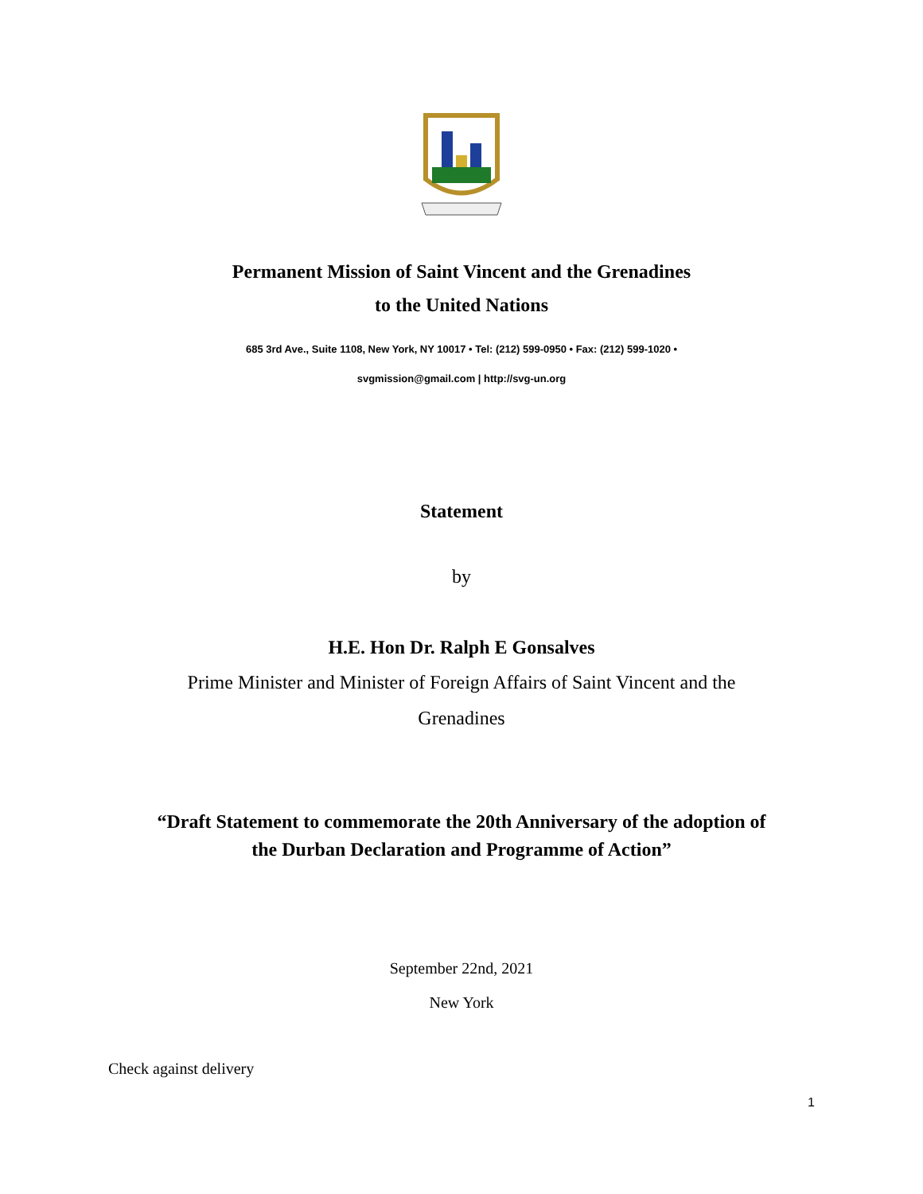Permanent Mission of Saint Vincent and the Grenadines
to the United Nations
685 3rd Ave., Suite 1108, New York, NY 10017 • Tel: (212) 599-0950 • Fax: (212) 599-1020 •
svgmission@gmail.com | http://svg-un.org
Statement
by
H.E. Hon Dr. Ralph E Gonsalves
Prime Minister and Minister of Foreign Affairs of Saint Vincent and the
Grenadines
“Draft Statement to commemorate the 20th Anniversary of the adoption of
the Durban Declaration and Programme of Action”
September 22nd, 2021
New York
Check against delivery
1